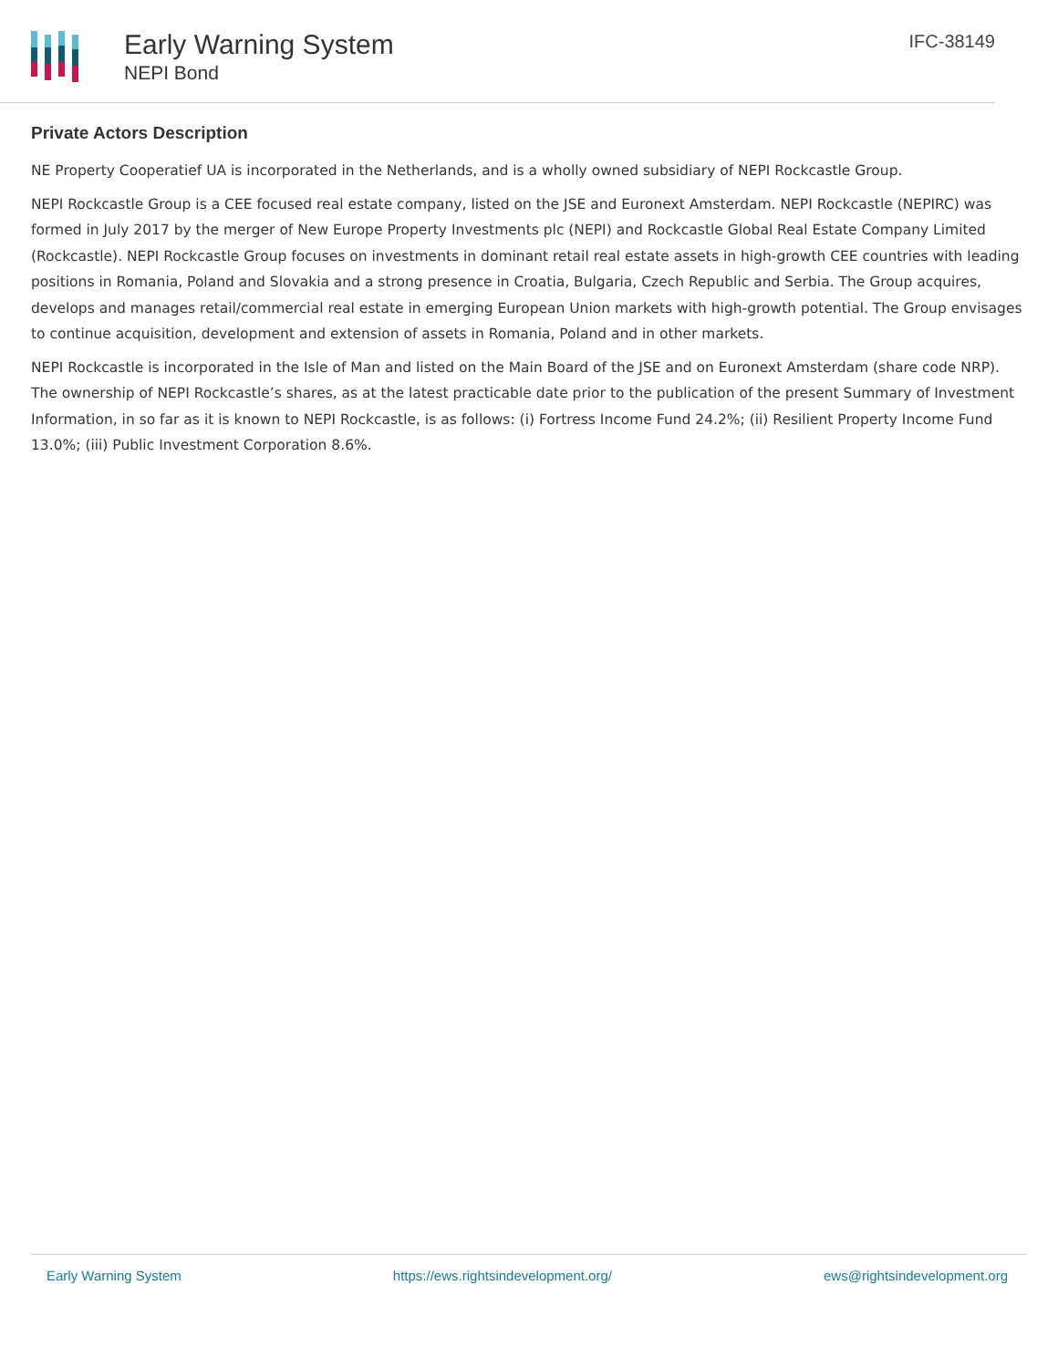Early Warning System
NEPI Bond
IFC-38149
Private Actors Description
NE Property Cooperatief UA is incorporated in the Netherlands, and is a wholly owned subsidiary of NEPI Rockcastle Group.
NEPI Rockcastle Group is a CEE focused real estate company, listed on the JSE and Euronext Amsterdam. NEPI Rockcastle (NEPIRC) was formed in July 2017 by the merger of New Europe Property Investments plc (NEPI) and Rockcastle Global Real Estate Company Limited (Rockcastle). NEPI Rockcastle Group focuses on investments in dominant retail real estate assets in high-growth CEE countries with leading positions in Romania, Poland and Slovakia and a strong presence in Croatia, Bulgaria, Czech Republic and Serbia. The Group acquires, develops and manages retail/commercial real estate in emerging European Union markets with high-growth potential. The Group envisages to continue acquisition, development and extension of assets in Romania, Poland and in other markets.
NEPI Rockcastle is incorporated in the Isle of Man and listed on the Main Board of the JSE and on Euronext Amsterdam (share code NRP). The ownership of NEPI Rockcastle’s shares, as at the latest practicable date prior to the publication of the present Summary of Investment Information, in so far as it is known to NEPI Rockcastle, is as follows: (i) Fortress Income Fund 24.2%; (ii) Resilient Property Income Fund 13.0%; (iii) Public Investment Corporation 8.6%.
Early Warning System https://ews.rightsindevelopment.org/ ews@rightsindevelopment.org